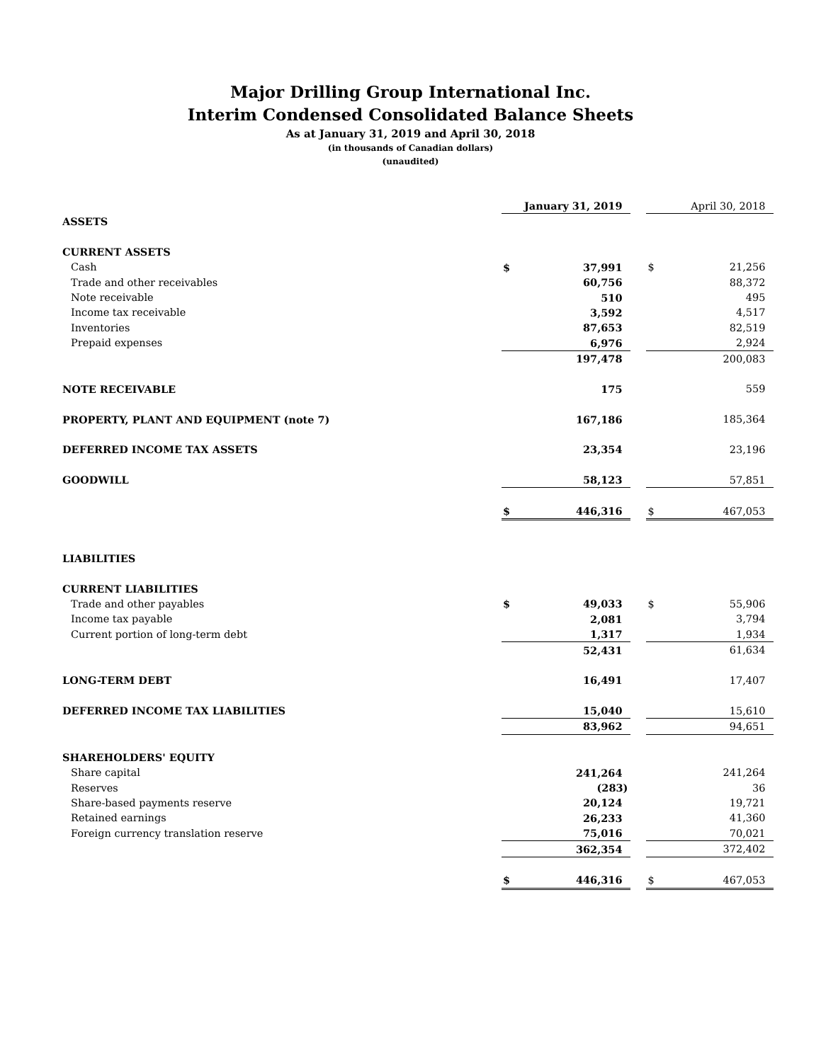Major Drilling Group International Inc.
Interim Condensed Consolidated Balance Sheets
As at January 31, 2019 and April 30, 2018
(in thousands of Canadian dollars)
(unaudited)
| | | January 31, 2019 | | | April 30, 2018 |
| ASSETS | | | | | |
| CURRENT ASSETS | | | | | |
| Cash | $ | 37,991 | | $ | 21,256 |
| Trade and other receivables | | 60,756 | | | 88,372 |
| Note receivable | | 510 | | | 495 |
| Income tax receivable | | 3,592 | | | 4,517 |
| Inventories | | 87,653 | | | 82,519 |
| Prepaid expenses | | 6,976 | | | 2,924 |
| | | 197,478 | | | 200,083 |
| NOTE RECEIVABLE | | 175 | | | 559 |
| PROPERTY, PLANT AND EQUIPMENT (note 7) | | 167,186 | | | 185,364 |
| DEFERRED INCOME TAX ASSETS | | 23,354 | | | 23,196 |
| GOODWILL | | 58,123 | | | 57,851 |
| | $ | 446,316 | | $ | 467,053 |
| LIABILITIES | | | | | |
| CURRENT LIABILITIES | | | | | |
| Trade and other payables | $ | 49,033 | | $ | 55,906 |
| Income tax payable | | 2,081 | | | 3,794 |
| Current portion of long-term debt | | 1,317 | | | 1,934 |
| | | 52,431 | | | 61,634 |
| LONG-TERM DEBT | | 16,491 | | | 17,407 |
| DEFERRED INCOME TAX LIABILITIES | | 15,040 | | | 15,610 |
| | | 83,962 | | | 94,651 |
| SHAREHOLDERS' EQUITY | | | | | |
| Share capital | | 241,264 | | | 241,264 |
| Reserves | | (283) | | | 36 |
| Share-based payments reserve | | 20,124 | | | 19,721 |
| Retained earnings | | 26,233 | | | 41,360 |
| Foreign currency translation reserve | | 75,016 | | | 70,021 |
| | | 362,354 | | | 372,402 |
| | $ | 446,316 | | $ | 467,053 |